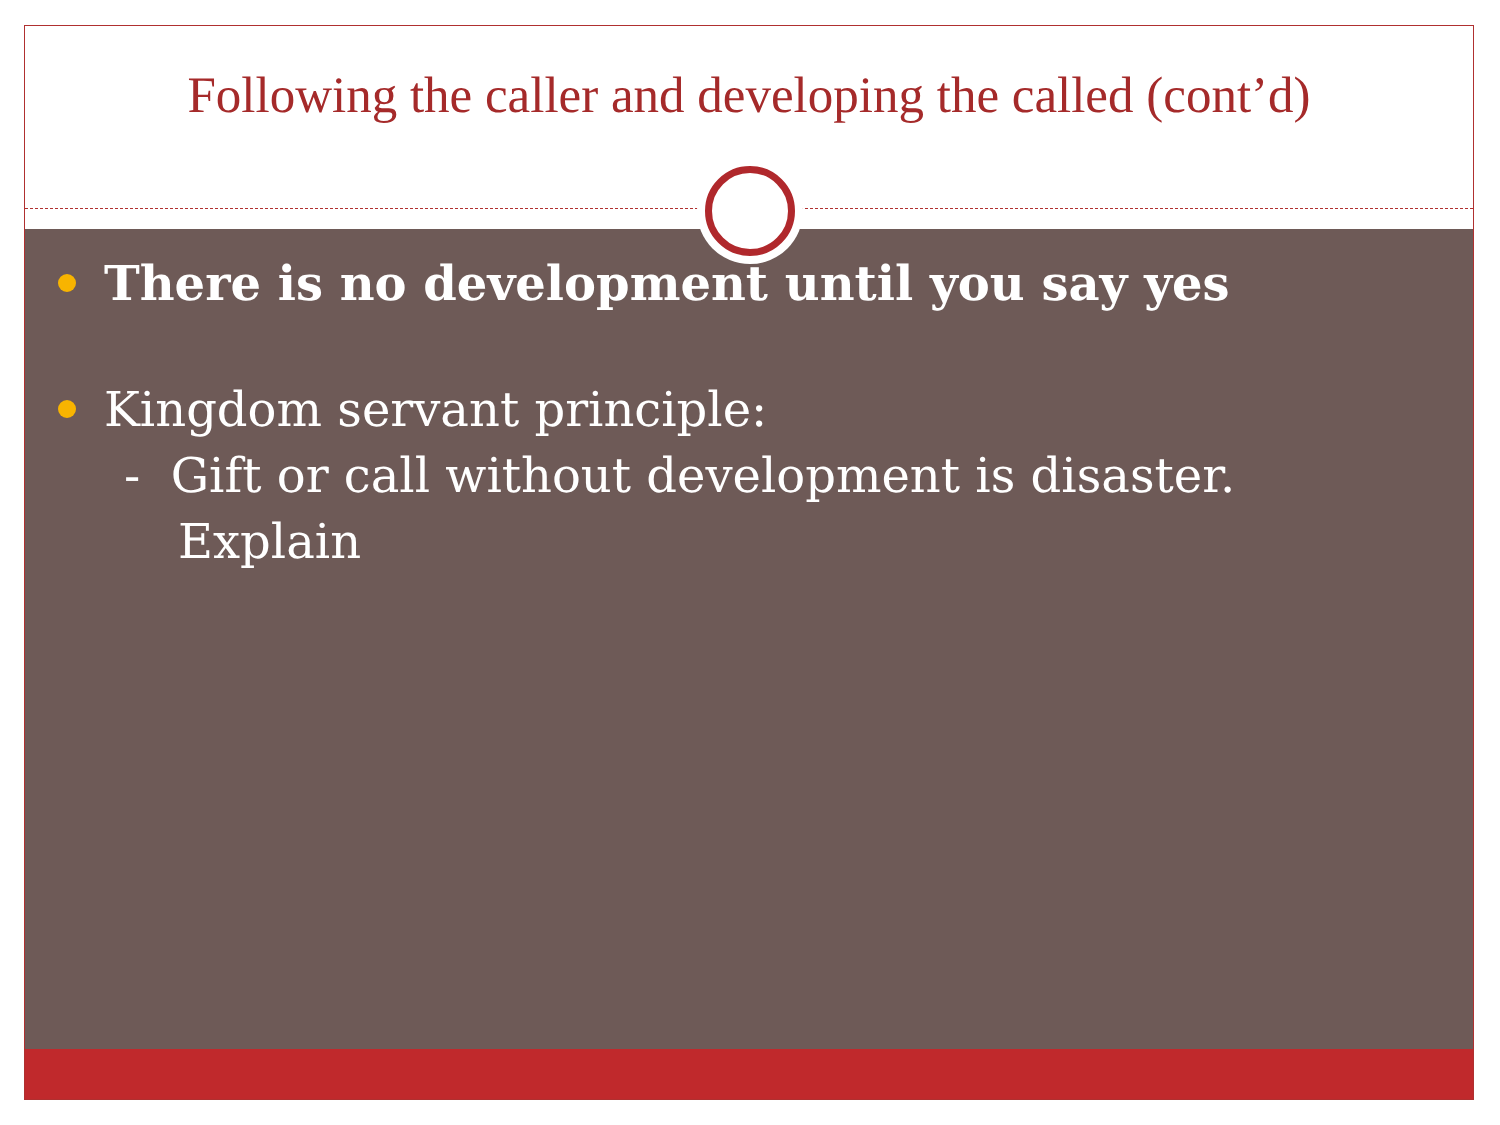Following the caller and developing the called (cont’d)
There is no development until you say yes
Kingdom servant principle:
- Gift or call without development is disaster.
Explain